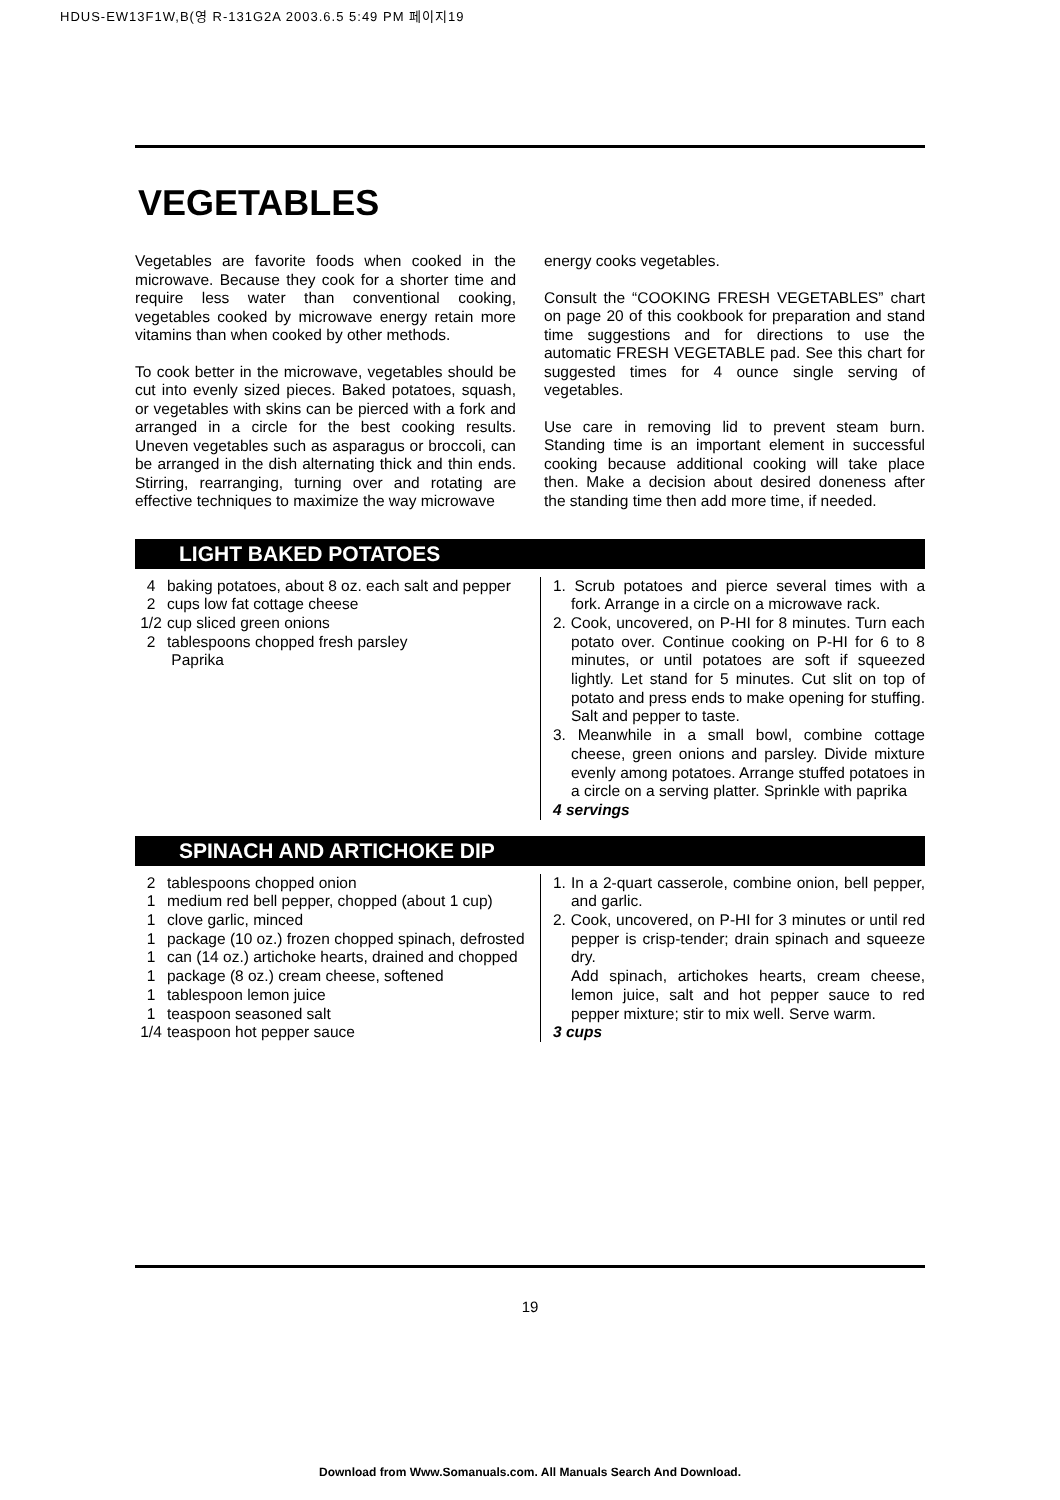HDUS-EW13F1W,B(영 R-131G2A 2003.6.5 5:49 PM 페이지19
VEGETABLES
Vegetables are favorite foods when cooked in the microwave. Because they cook for a shorter time and require less water than conventional cooking, vegetables cooked by microwave energy retain more vitamins than when cooked by other methods.
To cook better in the microwave, vegetables should be cut into evenly sized pieces. Baked potatoes, squash, or vegetables with skins can be pierced with a fork and arranged in a circle for the best cooking results. Uneven vegetables such as asparagus or broccoli, can be arranged in the dish alternating thick and thin ends. Stirring, rearranging, turning over and rotating are effective techniques to maximize the way microwave
energy cooks vegetables.
Consult the “COOKING FRESH VEGETABLES” chart on page 20 of this cookbook for preparation and stand time suggestions and for directions to use the automatic FRESH VEGETABLE pad. See this chart for suggested times for 4 ounce single serving of vegetables.
Use care in removing lid to prevent steam burn. Standing time is an important element in successful cooking because additional cooking will take place then. Make a decision about desired doneness after the standing time then add more time, if needed.
LIGHT BAKED POTATOES
4 baking potatoes, about 8 oz. each salt and pepper
2 cups low fat cottage cheese
1/2 cup sliced green onions
2 tablespoons chopped fresh parsley
Paprika
1. Scrub potatoes and pierce several times with a fork. Arrange in a circle on a microwave rack.
2. Cook, uncovered, on P-HI for 8 minutes. Turn each potato over. Continue cooking on P-HI for 6 to 8 minutes, or until potatoes are soft if squeezed lightly. Let stand for 5 minutes. Cut slit on top of potato and press ends to make opening for stuffing. Salt and pepper to taste.
3. Meanwhile in a small bowl, combine cottage cheese, green onions and parsley. Divide mixture evenly among potatoes. Arrange stuffed potatoes in a circle on a serving platter. Sprinkle with paprika
4 servings
SPINACH AND ARTICHOKE DIP
2 tablespoons chopped onion
1 medium red bell pepper, chopped (about 1 cup)
1 clove garlic, minced
1 package (10 oz.) frozen chopped spinach, defrosted
1 can (14 oz.) artichoke hearts, drained and chopped
1 package (8 oz.) cream cheese, softened
1 tablespoon lemon juice
1 teaspoon seasoned salt
1/4 teaspoon hot pepper sauce
1. In a 2-quart casserole, combine onion, bell pepper, and garlic.
2. Cook, uncovered, on P-HI for 3 minutes or until red pepper is crisp-tender; drain spinach and squeeze dry.
Add spinach, artichokes hearts, cream cheese, lemon juice, salt and hot pepper sauce to red pepper mixture; stir to mix well. Serve warm.
3 cups
19
Download from Www.Somanuals.com. All Manuals Search And Download.